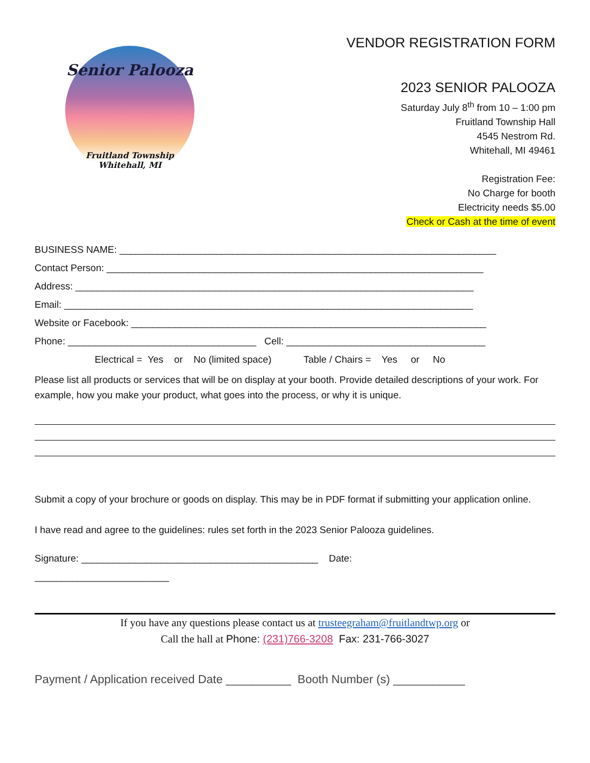Senior Palooza
Fruitland Township
Whitehall, MI
VENDOR REGISTRATION FORM
2023 SENIOR PALOOZA
Saturday July 8<sup>th</sup> from 10 – 1:00 pm
Fruitland Township Hall
4545 Nestrom Rd.
Whitehall, MI 49461
Registration Fee:
No Charge for booth
Electricity needs $5.00
Check or Cash at the time of event
BUSINESS NAME: ______________________________________________________________________
Contact Person: ______________________________________________________________________
Address: __________________________________________________________________________
Email: ____________________________________________________________________________
Website or Facebook: __________________________________________________________________
Phone: ___________________________________ Cell: _____________________________________
Electrical = Yes or No (limited space) Table / Chairs = Yes or No
Please list all products or services that will be on display at your booth. Provide detailed descriptions of your work. For example, how you make your product, what goes into the process, or why it is unique.
Submit a copy of your brochure or goods on display. This may be in PDF format if submitting your application online.
I have read and agree to the guidelines: rules set forth in the 2023 Senior Palooza guidelines.
Signature: ____________________________________________ Date:
_________________________
If you have any questions please contact us at trusteegraham@fruitlandtwp.org or
Call the hall at Phone: (231)766-3208 Fax: 231-766-3027
Payment / Application received Date __________ Booth Number (s) ___________